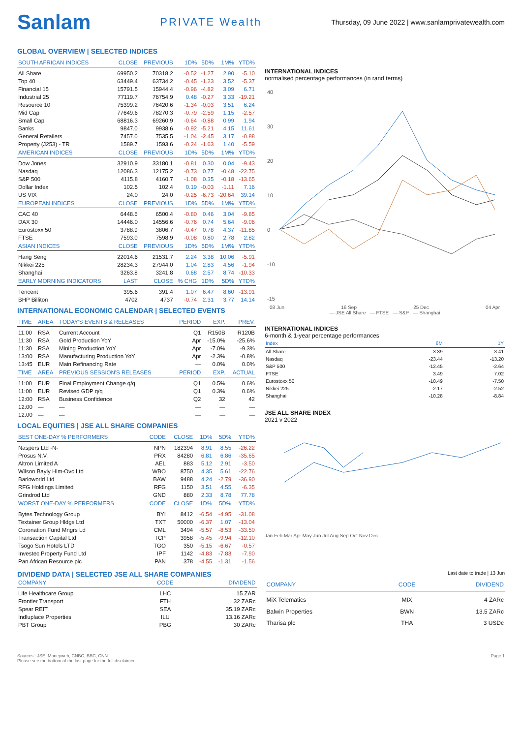Sanlam PRIVATE Wealth Thursday, 09 June 2022 | www.sanlamprivatewealth.com
GLOBAL OVERVIEW | SELECTED INDICES
| SOUTH AFRICAN INDICES | CLOSE | PREVIOUS | 1D% | 5D% | 1M% | YTD% |
| --- | --- | --- | --- | --- | --- | --- |
| All Share | 69950.2 | 70318.2 | -0.52 | -1.27 | 2.90 | -5.10 |
| Top 40 | 63449.4 | 63734.2 | -0.45 | -1.23 | 3.52 | -5.37 |
| Financial 15 | 15791.5 | 15944.4 | -0.96 | -4.82 | 3.09 | 6.71 |
| Industrial 25 | 77119.7 | 76754.9 | 0.48 | -0.27 | 3.33 | -19.21 |
| Resource 10 | 75399.2 | 76420.6 | -1.34 | -0.03 | 3.51 | 6.24 |
| Mid Cap | 77649.6 | 78270.3 | -0.79 | -2.59 | 1.15 | -2.57 |
| Small Cap | 68816.3 | 69260.9 | -0.64 | -0.88 | 0.99 | 1.94 |
| Banks | 9847.0 | 9938.6 | -0.92 | -5.21 | 4.15 | 11.61 |
| General Retailers | 7457.0 | 7535.5 | -1.04 | -2.45 | 3.17 | -0.88 |
| Property (J253) - TR | 1589.7 | 1593.6 | -0.24 | -1.63 | 1.40 | -5.59 |
| AMERICAN INDICES | CLOSE | PREVIOUS | 1D% | 5D% | 1M% | YTD% |
| Dow Jones | 32910.9 | 33180.1 | -0.81 | 0.30 | 0.04 | -9.43 |
| Nasdaq | 12086.3 | 12175.2 | -0.73 | 0.77 | -0.48 | -22.75 |
| S&P 500 | 4115.8 | 4160.7 | -1.08 | 0.35 | -0.18 | -13.65 |
| Dollar Index | 102.5 | 102.4 | 0.19 | -0.03 | -1.11 | 7.16 |
| US VIX | 24.0 | 24.0 | -0.25 | -6.73 | -20.64 | 39.14 |
| EUROPEAN INDICES | CLOSE | PREVIOUS | 1D% | 5D% | 1M% | YTD% |
| CAC 40 | 6448.6 | 6500.4 | -0.80 | 0.46 | 3.04 | -9.85 |
| DAX 30 | 14446.0 | 14556.6 | -0.76 | 0.74 | 5.64 | -9.06 |
| Eurostoxx 50 | 3788.9 | 3806.7 | -0.47 | 0.78 | 4.37 | -11.85 |
| FTSE | 7593.0 | 7598.9 | -0.08 | 0.80 | 2.78 | 2.82 |
| ASIAN INDICES | CLOSE | PREVIOUS | 1D% | 5D% | 1M% | YTD% |
| Hang Seng | 22014.6 | 21531.7 | 2.24 | 3.38 | 10.06 | -5.91 |
| Nikkei 225 | 28234.3 | 27944.0 | 1.04 | 2.83 | 4.56 | -1.94 |
| Shanghai | 3263.8 | 3241.8 | 0.68 | 2.57 | 8.74 | -10.33 |
| EARLY MORNING INDICATORS | LAST | CLOSE | % CHG | 1D% | 5D% | YTD% |
| Tencent | 395.6 | 391.4 | 1.07 | 6.47 | 8.60 | -13.91 |
| BHP Billiton | 4702 | 4737 | -0.74 | 2.31 | 3.77 | 14.14 |
INTERNATIONAL ECONOMIC CALENDAR | SELECTED EVENTS
| TIME | AREA | TODAY'S EVENTS & RELEASES | PERIOD | EXP. | PREV. |
| --- | --- | --- | --- | --- | --- |
| 11:00 | RSA | Current Account | Q1 | R150B | R120B |
| 11:30 | RSA | Gold Production YoY | Apr | -15.0% | -25.6% |
| 11:30 | RSA | Mining Production YoY | Apr | -7.0% | -9.3% |
| 13:00 | RSA | Manufacturing Production YoY | Apr | -2.3% | -0.8% |
| 13:45 | EUR | Main Refinancing Rate | — | 0.0% | 0.0% |
| TIME | AREA | PREVIOUS SESSION'S RELEASES | PERIOD | EXP. | ACTUAL |
| 11:00 | EUR | Final Employment Change q/q | Q1 | 0.5% | 0.6% |
| 11:00 | EUR | Revised GDP q/q | Q1 | 0.3% | 0.6% |
| 12:00 | RSA | Business Confidence | Q2 | 32 | 42 |
| 12:00 | — | — | — | — | — |
| 12:00 | — | — | — | — | — |
LOCAL EQUITIES | JSE ALL SHARE COMPANIES
| BEST ONE-DAY % PERFORMERS | CODE | CLOSE | 1D% | 5D% | YTD% |
| --- | --- | --- | --- | --- | --- |
| Naspers Ltd -N- | NPN | 182394 | 8.91 | 8.55 | -26.22 |
| Prosus N.V. | PRX | 84280 | 6.81 | 6.86 | -35.65 |
| Altron Limited A | AEL | 883 | 5.12 | 2.91 | -3.50 |
| Wilson Bayly Hlm-Ovc Ltd | WBO | 8750 | 4.35 | 5.61 | -22.76 |
| Barloworld Ltd | BAW | 9488 | 4.24 | -2.79 | -36.90 |
| RFG Holdings Limited | RFG | 1150 | 3.51 | 4.55 | -6.35 |
| Grindrod Ltd | GND | 880 | 2.33 | 8.78 | 77.78 |
| WORST ONE-DAY % PERFORMERS | CODE | CLOSE | 1D% | 5D% | YTD% |
| Bytes Technology Group | BYI | 8412 | -6.54 | -4.95 | -31.08 |
| Textainer Group Hldgs Ltd | TXT | 50000 | -6.37 | 1.07 | -13.04 |
| Coronation Fund Mngrs Ld | CML | 3494 | -5.57 | -8.53 | -33.50 |
| Transaction Capital Ltd | TCP | 3958 | -5.45 | -9.94 | -12.10 |
| Tsogo Sun Hotels LTD | TGO | 350 | -5.15 | -6.67 | -0.57 |
| Investec Property Fund Ltd | IPF | 1142 | -4.83 | -7.83 | -7.90 |
| Pan African Resource plc | PAN | 378 | -4.55 | -1.31 | -1.56 |
INTERNATIONAL INDICES
normalised percentage performances (in rand terms)
40
30
20
10
0
-10
-15
08 Jun 16 Sep 25 Dec 04 Apr
— JSE All Share — FTSE — S&P — Shanghai
INTERNATIONAL INDICES
6-month & 1-year percentage performances
| Index | 6M | 1Y |
| --- | --- | --- |
| All Share | -3.39 | 3.41 |
| Nasdaq | -23.44 | -13.20 |
| S&P 500 | -12.45 | -2.64 |
| FTSE | 3.49 | 7.02 |
| Eurostoxx 50 | -10.49 | -7.50 |
| Nikkei 225 | -2.17 | -2.52 |
| Shanghai | -10.28 | -8.84 |
JSE ALL SHARE INDEX
2021 v 2022
Jan Feb Mar Apr May Jun Jul Aug Sep Oct Nov Dec
DIVIDEND DATA | SELECTED JSE ALL SHARE COMPANIES
Last date to trade | 13 Jun
| COMPANY | CODE | DIVIDEND |
| --- | --- | --- |
| Life Healthcare Group | LHC | 15 ZAR |
| Frontier Transport | FTH | 32 ZARc |
| Spear REIT | SEA | 35.19 ZARc |
| Indluplace Properties | ILU | 13.16 ZARc |
| PBT Group | PBG | 30 ZARc |
| COMPANY | CODE | DIVIDEND |
| --- | --- | --- |
| MiX Telematics | MIX | 4 ZARc |
| Balwin Properties | BWN | 13.5 ZARc |
| Tharisa plc | THA | 3 USDc |
Sources : JSE, Moneyweb, CNBC, BBC, CNN
Please see the bottom of the last page for the full disclaimer Page 1